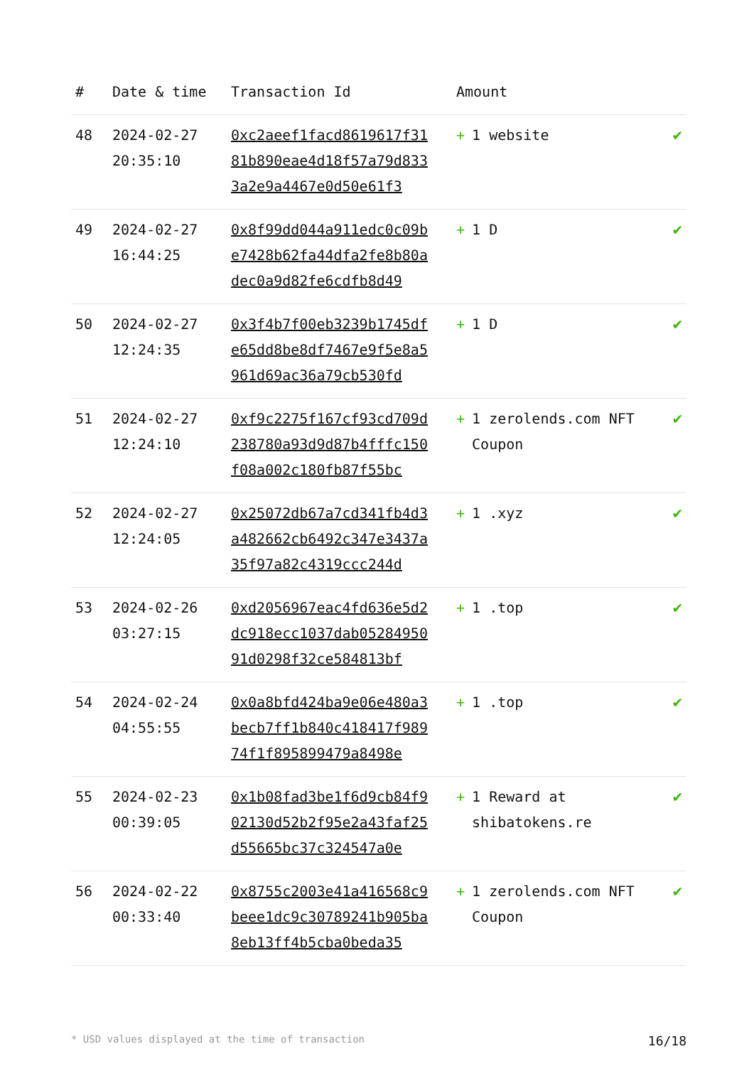| # | Date & time | Transaction Id | Amount | |
| --- | --- | --- | --- | --- |
| 48 | 2024-02-27 20:35:10 | 0xc2aeef1facd8619617f3181b890eae4d18f57a79d8333a2e9a4467e0d50e61f3 | + 1 website | ✔ |
| 49 | 2024-02-27 16:44:25 | 0x8f99dd044a911edc0c09be7428b62fa44dfa2fe8b80adec0a9d82fe6cdfb8d49 | + 1 D | ✔ |
| 50 | 2024-02-27 12:24:35 | 0x3f4b7f00eb3239b1745dfe65dd8be8df7467e9f5e8a5961d69ac36a79cb530fd | + 1 D | ✔ |
| 51 | 2024-02-27 12:24:10 | 0xf9c2275f167cf93cd709d238780a93d9d87b4fffc150f08a002c180fb87f55bc | + 1 zerolends.com NFT Coupon | ✔ |
| 52 | 2024-02-27 12:24:05 | 0x25072db67a7cd341fb4d3a482662cb6492c347e3437a35f97a82c4319ccc244d | + 1 .xyz | ✔ |
| 53 | 2024-02-26 03:27:15 | 0xd2056967eac4fd636e5d2dc918ecc1037dab0528495091d0298f32ce584813bf | + 1 .top | ✔ |
| 54 | 2024-02-24 04:55:55 | 0x0a8bfd424ba9e06e480a3becb7ff1b840c418417f98974f1f895899479a8498e | + 1 .top | ✔ |
| 55 | 2024-02-23 00:39:05 | 0x1b08fad3be1f6d9cb84f902130d52b2f95e2a43faf25d55665bc37c324547a0e | + 1 Reward at shibatokens.re | ✔ |
| 56 | 2024-02-22 00:33:40 | 0x8755c2003e41a416568c9beee1dc9c30789241b905ba8eb13ff4b5cba0beda35 | + 1 zerolends.com NFT Coupon | ✔ |
* USD values displayed at the time of transaction 16/18